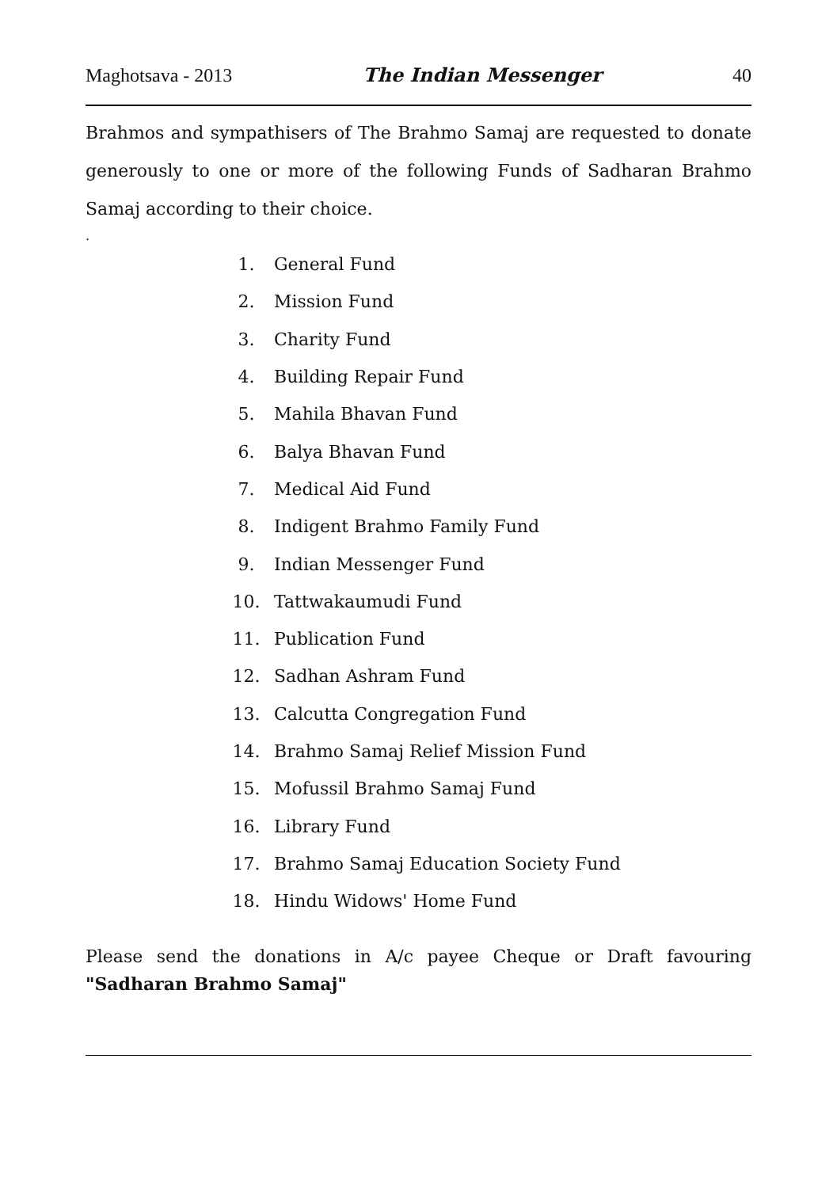Maghotsava - 2013 The Indian Messenger 40
Brahmos and sympathisers of The Brahmo Samaj are requested to donate generously to one or more of the following Funds of Sadharan Brahmo Samaj according to their choice.
.
1. General Fund
2. Mission Fund
3. Charity Fund
4. Building Repair Fund
5. Mahila Bhavan Fund
6. Balya Bhavan Fund
7. Medical Aid Fund
8. Indigent Brahmo Family Fund
9. Indian Messenger Fund
10. Tattwakaumudi Fund
11. Publication Fund
12. Sadhan Ashram Fund
13. Calcutta Congregation Fund
14. Brahmo Samaj Relief Mission Fund
15. Mofussil Brahmo Samaj Fund
16. Library Fund
17. Brahmo Samaj Education Society Fund
18. Hindu Widows' Home Fund
Please send the donations in A/c payee Cheque or Draft favouring "Sadharan Brahmo Samaj"